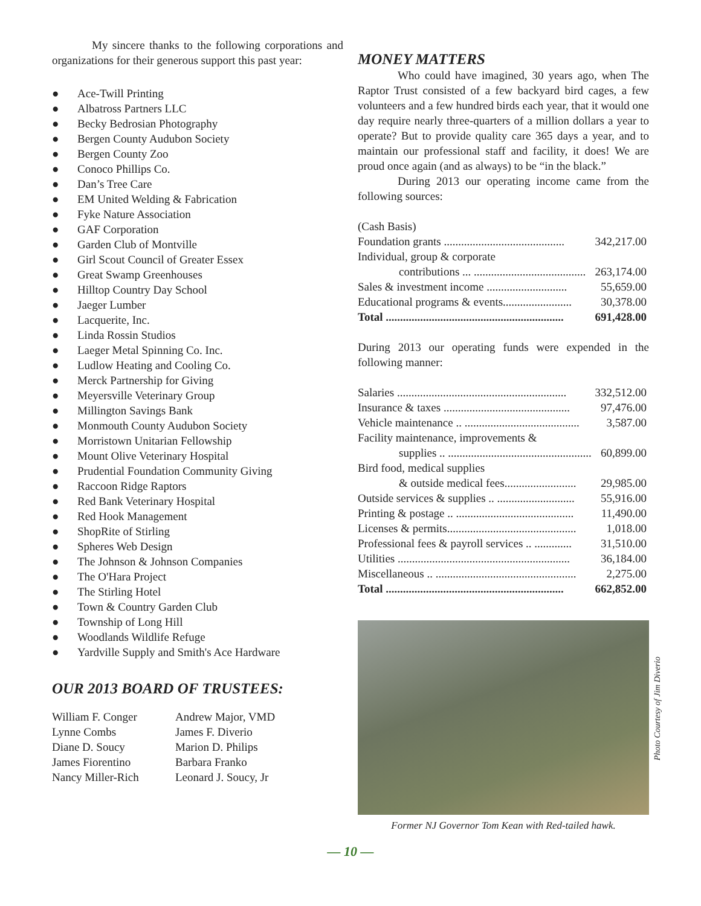My sincere thanks to the following corporations and organizations for their generous support this past year:
● Ace-Twill Printing
● Albatross Partners LLC
● Becky Bedrosian Photography
● Bergen County Audubon Society
● Bergen County Zoo
● Conoco Phillips Co.
● Dan’s Tree Care
● EM United Welding & Fabrication
● Fyke Nature Association
● GAF Corporation
● Garden Club of Montville
● Girl Scout Council of Greater Essex
● Great Swamp Greenhouses
● Hilltop Country Day School
● Jaeger Lumber
● Lacquerite, Inc.
● Linda Rossin Studios
● Laeger Metal Spinning Co. Inc.
● Ludlow Heating and Cooling Co.
● Merck Partnership for Giving
● Meyersville Veterinary Group
● Millington Savings Bank
● Monmouth County Audubon Society
● Morristown Unitarian Fellowship
● Mount Olive Veterinary Hospital
● Prudential Foundation Community Giving
● Raccoon Ridge Raptors
● Red Bank Veterinary Hospital
● Red Hook Management
● ShopRite of Stirling
● Spheres Web Design
● The Johnson & Johnson Companies
● The O'Hara Project
● The Stirling Hotel
● Town & Country Garden Club
● Township of Long Hill
● Woodlands Wildlife Refuge
● Yardville Supply and Smith's Ace Hardware
OUR 2013 BOARD OF TRUSTEES:
William F. Conger
Lynne Combs
Diane D. Soucy
James Fiorentino
Nancy Miller-Rich
Andrew Major, VMD
James F. Diverio
Marion D. Philips
Barbara Franko
Leonard J. Soucy, Jr
MONEY MATTERS
Who could have imagined, 30 years ago, when The Raptor Trust consisted of a few backyard bird cages, a few volunteers and a few hundred birds each year, that it would one day require nearly three-quarters of a million dollars a year to operate? But to provide quality care 365 days a year, and to maintain our professional staff and facility, it does! We are proud once again (and as always) to be “in the black.”
During 2013 our operating income came from the following sources:
| (Cash Basis) | |
| Foundation grants .......................................... | 342,217.00 |
| Individual, group & corporate | |
| contributions ... ....................................... | 263,174.00 |
| Sales & investment income ............................ | 55,659.00 |
| Educational programs & events........................ | 30,378.00 |
| Total .............................................................. | 691,428.00 |
During 2013 our operating funds were expended in the following manner:
| Salaries ........................................................... | 332,512.00 |
| Insurance & taxes ............................................ | 97,476.00 |
| Vehicle maintenance .. ........................................ | 3,587.00 |
| Facility maintenance, improvements & | |
| supplies .. .................................................. | 60,899.00 |
| Bird food, medical supplies | |
| & outside medical fees......................... | 29,985.00 |
| Outside services & supplies .. ........................... | 55,916.00 |
| Printing & postage .. ......................................... | 11,490.00 |
| Licenses & permits............................................. | 1,018.00 |
| Professional fees & payroll services .. ............. | 31,510.00 |
| Utilities ............................................................ | 36,184.00 |
| Miscellaneous .. ................................................. | 2,275.00 |
| Total .............................................................. | 662,852.00 |
Photo Courtesy of Jim Diverio
Former NJ Governor Tom Kean with Red-tailed hawk.
— 10 —